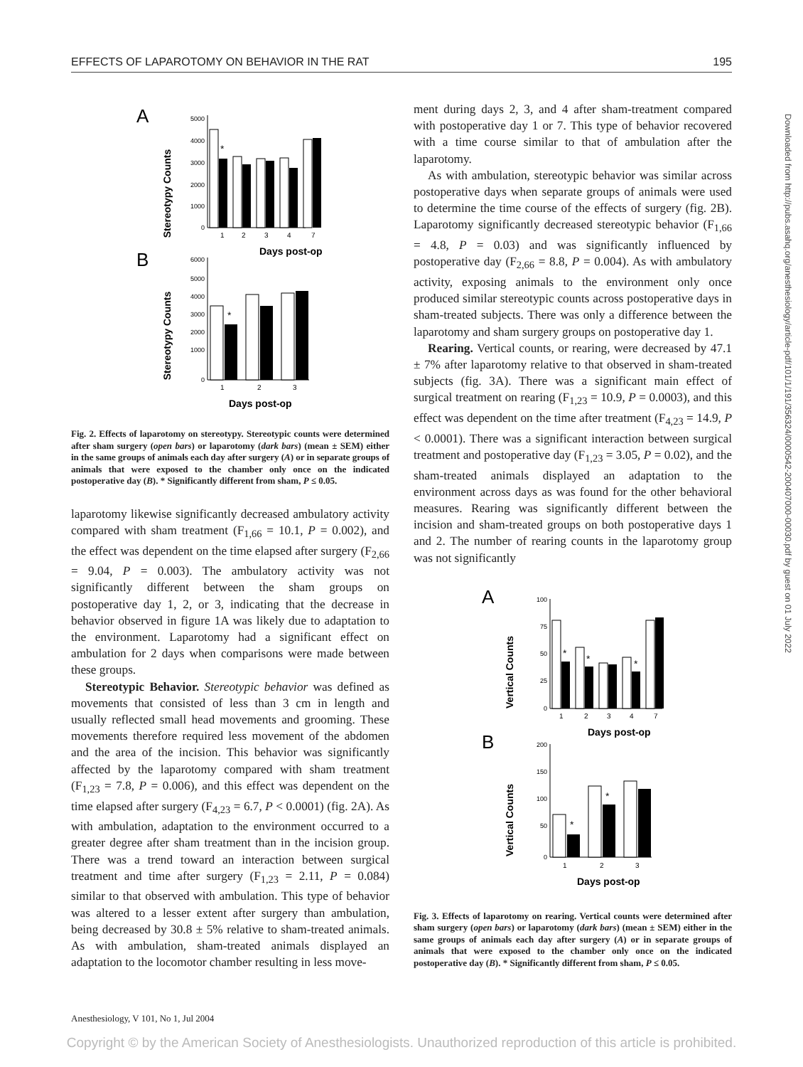EFFECTS OF LAPAROTOMY ON BEHAVIOR IN THE RAT 195
A
B
Stereotypy Counts
Stereotypy Counts
5000
4000
3000
2000
1000
0
*
1
2
3
4
7
Days post-op
6000
5000
4000
3000
2000
1000
0
*
1
2
3
Days post-op
Fig. 2. Effects of laparotomy on stereotypy. Stereotypic counts were determined after sham surgery (open bars) or laparotomy (dark bars) (mean ± SEM) either in the same groups of animals each day after surgery (A) or in separate groups of animals that were exposed to the chamber only once on the indicated postoperative day (B). * Significantly different from sham, P ≤ 0.05.
laparotomy likewise significantly decreased ambulatory activity compared with sham treatment (F<sub>1,66</sub> = 10.1, P = 0.002), and the effect was dependent on the time elapsed after surgery (F<sub>2,66</sub> = 9.04, P = 0.003). The ambulatory activity was not significantly different between the sham groups on postoperative day 1, 2, or 3, indicating that the decrease in behavior observed in figure 1A was likely due to adaptation to the environment. Laparotomy had a significant effect on ambulation for 2 days when comparisons were made between these groups.
Stereotypic Behavior. Stereotypic behavior was defined as movements that consisted of less than 3 cm in length and usually reflected small head movements and grooming. These movements therefore required less movement of the abdomen and the area of the incision. This behavior was significantly affected by the laparotomy compared with sham treatment (F<sub>1,23</sub> = 7.8, P = 0.006), and this effect was dependent on the time elapsed after surgery (F<sub>4,23</sub> = 6.7, P < 0.0001) (fig. 2A). As with ambulation, adaptation to the environment occurred to a greater degree after sham treatment than in the incision group. There was a trend toward an interaction between surgical treatment and time after surgery (F<sub>1,23</sub> = 2.11, P = 0.084) similar to that observed with ambulation. This type of behavior was altered to a lesser extent after surgery than ambulation, being decreased by 30.8 ± 5% relative to sham-treated animals. As with ambulation, sham-treated animals displayed an adaptation to the locomotor chamber resulting in less move-
ment during days 2, 3, and 4 after sham-treatment compared with postoperative day 1 or 7. This type of behavior recovered with a time course similar to that of ambulation after the laparotomy.
As with ambulation, stereotypic behavior was similar across postoperative days when separate groups of animals were used to determine the time course of the effects of surgery (fig. 2B). Laparotomy significantly decreased stereotypic behavior (F<sub>1,66</sub> = 4.8, P = 0.03) and was significantly influenced by postoperative day (F<sub>2,66</sub> = 8.8, P = 0.004). As with ambulatory activity, exposing animals to the environment only once produced similar stereotypic counts across postoperative days in sham-treated subjects. There was only a difference between the laparotomy and sham surgery groups on postoperative day 1.
Rearing. Vertical counts, or rearing, were decreased by 47.1 ± 7% after laparotomy relative to that observed in sham-treated subjects (fig. 3A). There was a significant main effect of surgical treatment on rearing (F<sub>1,23</sub> = 10.9, P = 0.0003), and this effect was dependent on the time after treatment (F<sub>4,23</sub> = 14.9, P < 0.0001). There was a significant interaction between surgical treatment and postoperative day (F<sub>1,23</sub> = 3.05, P = 0.02), and the sham-treated animals displayed an adaptation to the environment across days as was found for the other behavioral measures. Rearing was significantly different between the incision and sham-treated groups on both postoperative days 1 and 2. The number of rearing counts in the laparotomy group was not significantly
A
B
Vertical Counts
Vertical Counts
100
75
50
25
0
*
*
*
1
2
3
4
7
Days post-op
200
150
100
50
0
*
*
1
2
3
Days post-op
Fig. 3. Effects of laparotomy on rearing. Vertical counts were determined after sham surgery (open bars) or laparotomy (dark bars) (mean ± SEM) either in the same groups of animals each day after surgery (A) or in separate groups of animals that were exposed to the chamber only once on the indicated postoperative day (B). * Significantly different from sham, P ≤ 0.05.
Anesthesiology, V 101, No 1, Jul 2004
Copyright © by the American Society of Anesthesiologists. Unauthorized reproduction of this article is prohibited.
Downloaded from http://pubs.asahq.org/anesthesiology/article-pdf/101/1/191/356324/0000542-200407000-00030.pdf by guest on 01 July 2022